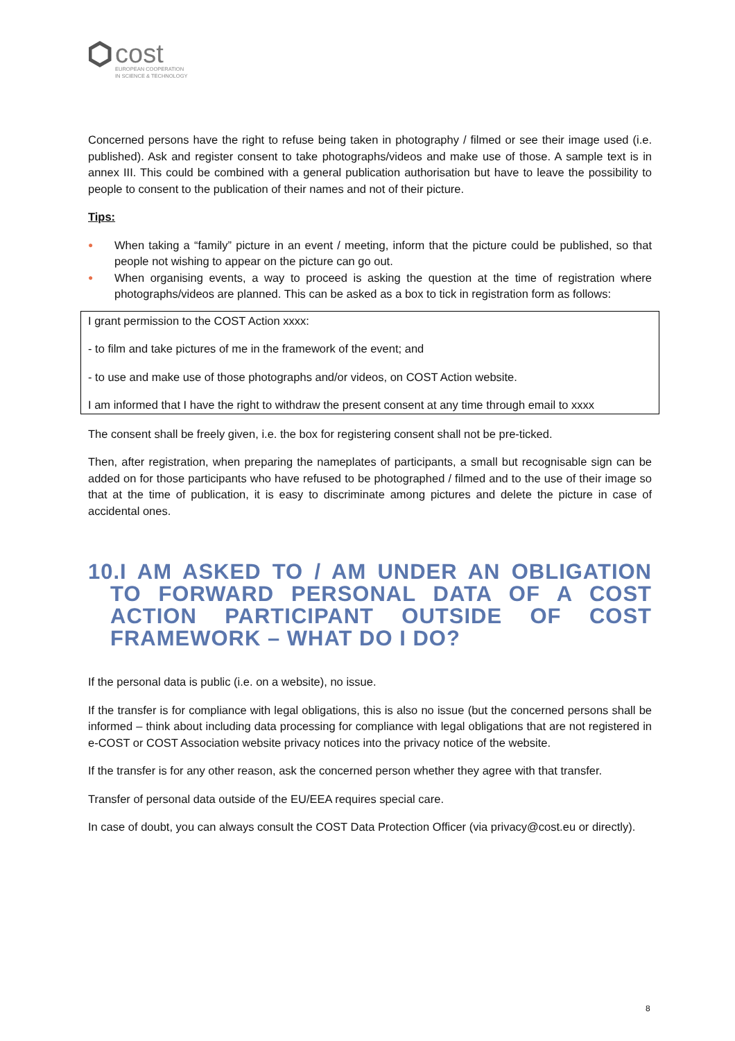cost
EUROPEAN COOPERATION
IN SCIENCE & TECHNOLOGY
Concerned persons have the right to refuse being taken in photography / filmed or see their image used (i.e. published). Ask and register consent to take photographs/videos and make use of those. A sample text is in annex III. This could be combined with a general publication authorisation but have to leave the possibility to people to consent to the publication of their names and not of their picture.
Tips:
● When taking a “family” picture in an event / meeting, inform that the picture could be published, so that people not wishing to appear on the picture can go out.
● When organising events, a way to proceed is asking the question at the time of registration where photographs/videos are planned. This can be asked as a box to tick in registration form as follows:
I grant permission to the COST Action xxxx:
- to film and take pictures of me in the framework of the event; and
- to use and make use of those photographs and/or videos, on COST Action website.
I am informed that I have the right to withdraw the present consent at any time through email to xxxx
The consent shall be freely given, i.e. the box for registering consent shall not be pre-ticked.
Then, after registration, when preparing the nameplates of participants, a small but recognisable sign can be added on for those participants who have refused to be photographed / filmed and to the use of their image so that at the time of publication, it is easy to discriminate among pictures and delete the picture in case of accidental ones.
10.I AM ASKED TO / AM UNDER AN OBLIGATION TO FORWARD PERSONAL DATA OF A COST ACTION PARTICIPANT OUTSIDE OF COST FRAMEWORK – WHAT DO I DO?
If the personal data is public (i.e. on a website), no issue.
If the transfer is for compliance with legal obligations, this is also no issue (but the concerned persons shall be informed – think about including data processing for compliance with legal obligations that are not registered in e-COST or COST Association website privacy notices into the privacy notice of the website.
If the transfer is for any other reason, ask the concerned person whether they agree with that transfer.
Transfer of personal data outside of the EU/EEA requires special care.
In case of doubt, you can always consult the COST Data Protection Officer (via privacy@cost.eu or directly).
8